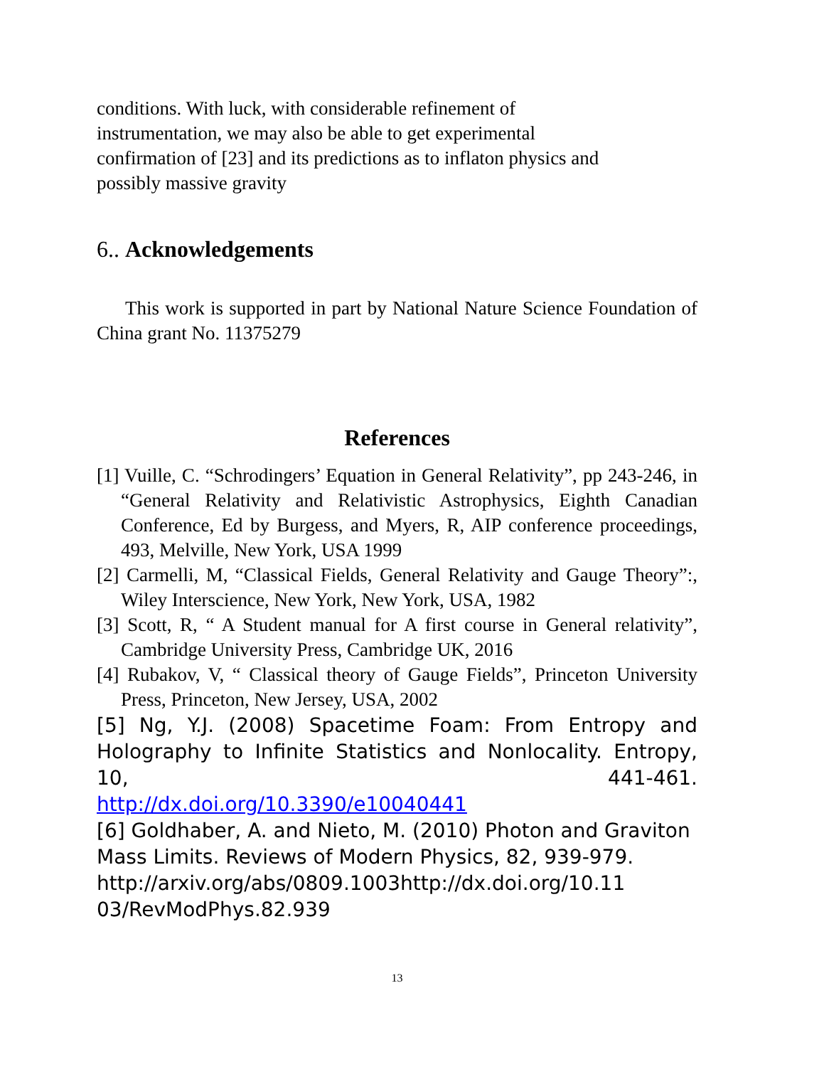conditions. With luck, with considerable refinement of
instrumentation, we may also be able to get experimental
confirmation of [23] and its predictions as to inflaton physics and
possibly massive gravity
6.. Acknowledgements
This work is supported in part by National Nature Science Foundation of China grant No. 11375279
References
[1] Vuille, C. “Schrodingers’ Equation in General Relativity”, pp 243-246, in “General Relativity and Relativistic Astrophysics, Eighth Canadian Conference, Ed by Burgess, and Myers, R, AIP conference proceedings, 493, Melville, New York, USA 1999
[2] Carmelli, M, “Classical Fields, General Relativity and Gauge Theory”:, Wiley Interscience, New York, New York, USA, 1982
[3] Scott, R, “ A Student manual for A first course in General relativity”, Cambridge University Press, Cambridge UK, 2016
[4] Rubakov, V, “ Classical theory of Gauge Fields”, Princeton University Press, Princeton, New Jersey, USA, 2002
[5] Ng, Y.J. (2008) Spacetime Foam: From Entropy and Holography to Infinite Statistics and Nonlocality. Entropy, 10, 441-461.
http://dx.doi.org/10.3390/e10040441
[6] Goldhaber, A. and Nieto, M. (2010) Photon and Graviton Mass Limits. Reviews of Modern Physics, 82, 939-979.
http://arxiv.org/abs/0809.1003http://dx.doi.org/10.11 03/RevModPhys.82.939
13